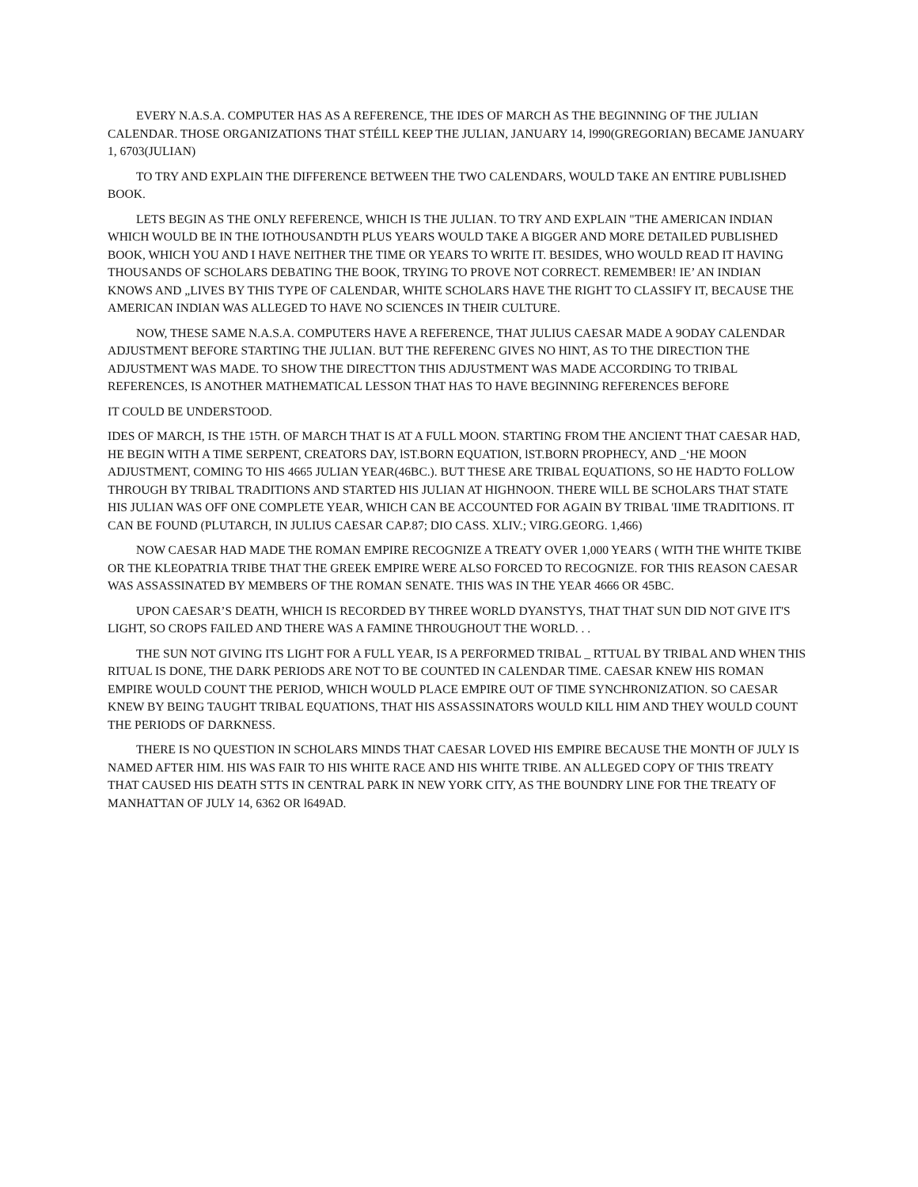EVERY N.A.S.A. COMPUTER HAS AS A REFERENCE, THE IDES OF MARCH AS THE BEGINNING OF THE JULIAN CALENDAR. THOSE ORGANIZATIONS THAT STÉILL KEEP THE JULIAN, JANUARY 14, l990(GREGORIAN) BECAME JANUARY 1, 6703(JULIAN)
TO TRY AND EXPLAIN THE DIFFERENCE BETWEEN THE TWO CALENDARS, WOULD TAKE AN ENTIRE PUBLISHED BOOK.
LETS BEGIN AS THE ONLY REFERENCE, WHICH IS THE JULIAN. TO TRY AND EXPLAIN "THE AMERICAN INDIAN WHICH WOULD BE IN THE IOTHOUSANDTH PLUS YEARS WOULD TAKE A BIGGER AND MORE DETAILED PUBLISHED BOOK, WHICH YOU AND I HAVE NEITHER THE TIME OR YEARS TO WRITE IT. BESIDES, WHO WOULD READ IT HAVING THOUSANDS OF SCHOLARS DEBATING THE BOOK, TRYING TO PROVE NOT CORRECT. REMEMBER! IE’ AN INDIAN KNOWS AND „LIVES BY THIS TYPE OF CALENDAR, WHITE SCHOLARS HAVE THE RIGHT TO CLASSIFY IT, BECAUSE THE AMERICAN INDIAN WAS ALLEGED TO HAVE NO SCIENCES IN THEIR CULTURE.
NOW, THESE SAME N.A.S.A. COMPUTERS HAVE A REFERENCE, THAT JULIUS CAESAR MADE A 9ODAY CALENDAR ADJUSTMENT BEFORE STARTING THE JULIAN. BUT THE REFERENC GIVES NO HINT, AS TO THE DIRECTION THE ADJUSTMENT WAS MADE. TO SHOW THE DIRECTTON THIS ADJUSTMENT WAS MADE ACCORDING TO TRIBAL REFERENCES, IS ANOTHER MATHEMATICAL LESSON THAT HAS TO HAVE BEGINNING REFERENCES BEFORE
IT COULD BE UNDERSTOOD.
IDES OF MARCH, IS THE 15TH. OF MARCH THAT IS AT A FULL MOON. STARTING FROM THE ANCIENT THAT CAESAR HAD, HE BEGIN WITH A TIME SERPENT, CREATORS DAY, lST.BORN EQUATION, lST.BORN PROPHECY, AND _‘HE MOON ADJUSTMENT, COMING TO HIS 4665 JULIAN YEAR(46BC.). BUT THESE ARE TRIBAL EQUATIONS, SO HE HAD'TO FOLLOW THROUGH BY TRIBAL TRADITIONS AND STARTED HIS JULIAN AT HIGHNOON. THERE WILL BE SCHOLARS THAT STATE HIS JULIAN WAS OFF ONE COMPLETE YEAR, WHICH CAN BE ACCOUNTED FOR AGAIN BY TRIBAL 'IIME TRADITIONS. IT CAN BE FOUND (PLUTARCH, IN JULIUS CAESAR CAP.87; DIO CASS. XLIV.; VIRG.GEORG. 1,466)
NOW CAESAR HAD MADE THE ROMAN EMPIRE RECOGNIZE A TREATY OVER 1,000 YEARS ( WITH THE WHITE TKIBE OR THE KLEOPATRIA TRIBE THAT THE GREEK EMPIRE WERE ALSO FORCED TO RECOGNIZE. FOR THIS REASON CAESAR WAS ASSASSINATED BY MEMBERS OF THE ROMAN SENATE. THIS WAS IN THE YEAR 4666 OR 45BC.
UPON CAESAR’S DEATH, WHICH IS RECORDED BY THREE WORLD DYANSTYS, THAT THAT SUN DID NOT GIVE IT'S LIGHT, SO CROPS FAILED AND THERE WAS A FAMINE THROUGHOUT THE WORLD. . .
THE SUN NOT GIVING ITS LIGHT FOR A FULL YEAR, IS A PERFORMED TRIBAL _ RTTUAL BY TRIBAL AND WHEN THIS RITUAL IS DONE, THE DARK PERIODS ARE NOT TO BE COUNTED IN CALENDAR TIME. CAESAR KNEW HIS ROMAN EMPIRE WOULD COUNT THE PERIOD, WHICH WOULD PLACE EMPIRE OUT OF TIME SYNCHRONIZATION. SO CAESAR KNEW BY BEING TAUGHT TRIBAL EQUATIONS, THAT HIS ASSASSINATORS WOULD KILL HIM AND THEY WOULD COUNT THE PERIODS OF DARKNESS.
THERE IS NO QUESTION IN SCHOLARS MINDS THAT CAESAR LOVED HIS EMPIRE BECAUSE THE MONTH OF JULY IS NAMED AFTER HIM. HIS WAS FAIR TO HIS WHITE RACE AND HIS WHITE TRIBE. AN ALLEGED COPY OF THIS TREATY THAT CAUSED HIS DEATH STTS IN CENTRAL PARK IN NEW YORK CITY, AS THE BOUNDRY LINE FOR THE TREATY OF MANHATTAN OF JULY 14, 6362 OR l649AD.